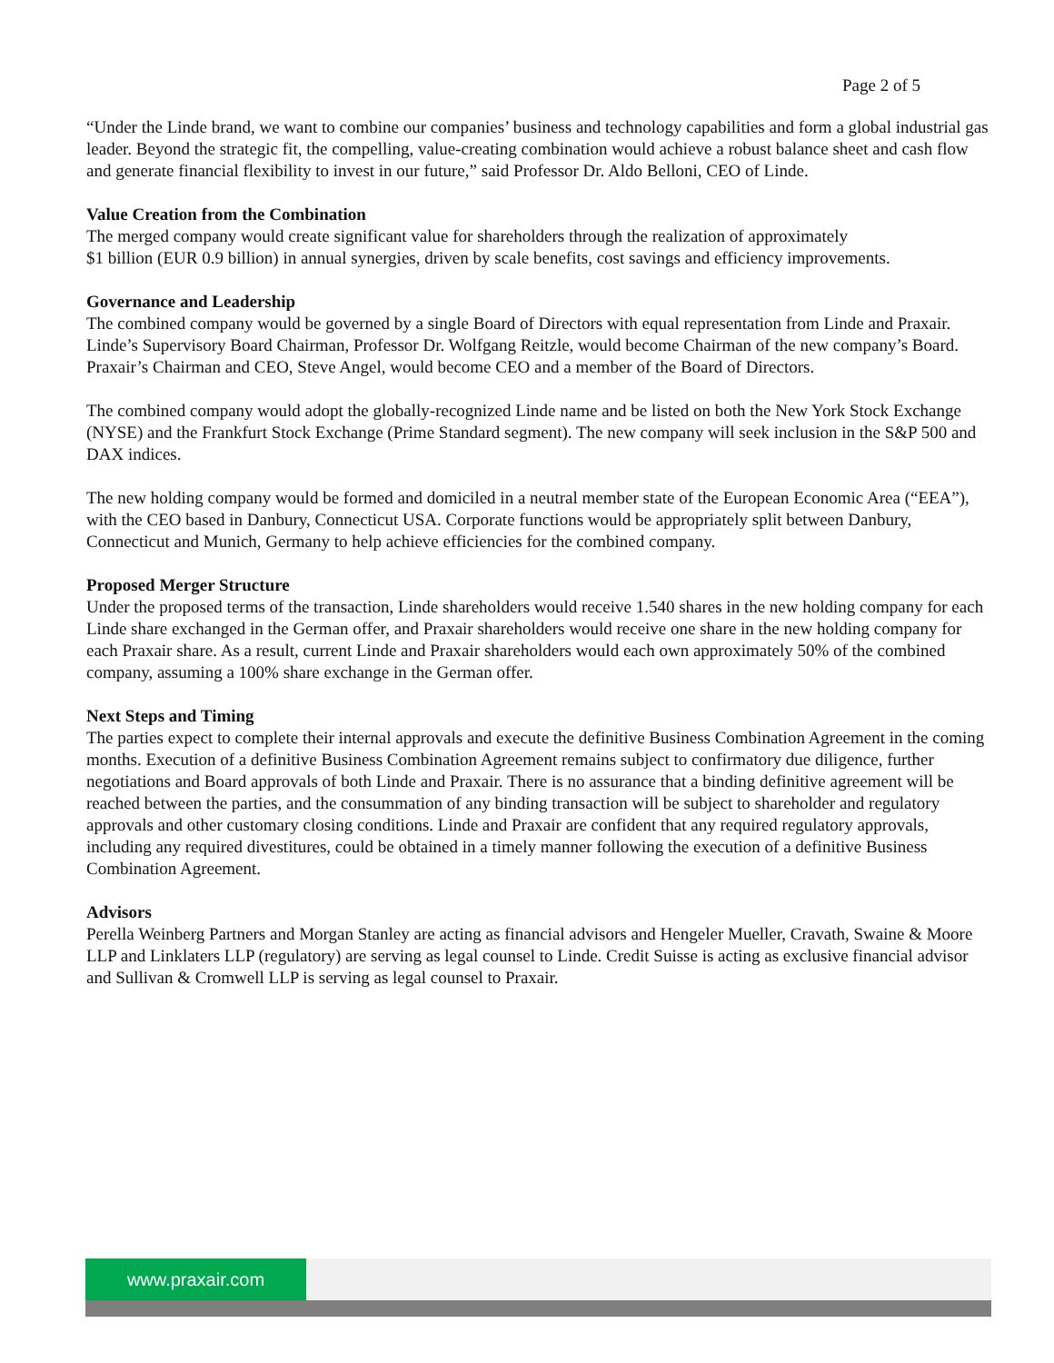Page 2 of 5
“Under the Linde brand, we want to combine our companies’ business and technology capabilities and form a global industrial gas leader. Beyond the strategic fit, the compelling, value-creating combination would achieve a robust balance sheet and cash flow and generate financial flexibility to invest in our future,” said Professor Dr. Aldo Belloni, CEO of Linde.
Value Creation from the Combination
The merged company would create significant value for shareholders through the realization of approximately
$1 billion (EUR 0.9 billion) in annual synergies, driven by scale benefits, cost savings and efficiency improvements.
Governance and Leadership
The combined company would be governed by a single Board of Directors with equal representation from Linde and Praxair. Linde’s Supervisory Board Chairman, Professor Dr. Wolfgang Reitzle, would become Chairman of the new company’s Board. Praxair’s Chairman and CEO, Steve Angel, would become CEO and a member of the Board of Directors.
The combined company would adopt the globally-recognized Linde name and be listed on both the New York Stock Exchange (NYSE) and the Frankfurt Stock Exchange (Prime Standard segment). The new company will seek inclusion in the S&P 500 and DAX indices.
The new holding company would be formed and domiciled in a neutral member state of the European Economic Area (“EEA”), with the CEO based in Danbury, Connecticut USA. Corporate functions would be appropriately split between Danbury, Connecticut and Munich, Germany to help achieve efficiencies for the combined company.
Proposed Merger Structure
Under the proposed terms of the transaction, Linde shareholders would receive 1.540 shares in the new holding company for each Linde share exchanged in the German offer, and Praxair shareholders would receive one share in the new holding company for each Praxair share. As a result, current Linde and Praxair shareholders would each own approximately 50% of the combined company, assuming a 100% share exchange in the German offer.
Next Steps and Timing
The parties expect to complete their internal approvals and execute the definitive Business Combination Agreement in the coming months. Execution of a definitive Business Combination Agreement remains subject to confirmatory due diligence, further negotiations and Board approvals of both Linde and Praxair. There is no assurance that a binding definitive agreement will be reached between the parties, and the consummation of any binding transaction will be subject to shareholder and regulatory approvals and other customary closing conditions. Linde and Praxair are confident that any required regulatory approvals, including any required divestitures, could be obtained in a timely manner following the execution of a definitive Business Combination Agreement.
Advisors
Perella Weinberg Partners and Morgan Stanley are acting as financial advisors and Hengeler Mueller, Cravath, Swaine & Moore LLP and Linklaters LLP (regulatory) are serving as legal counsel to Linde. Credit Suisse is acting as exclusive financial advisor and Sullivan & Cromwell LLP is serving as legal counsel to Praxair.
www.praxair.com